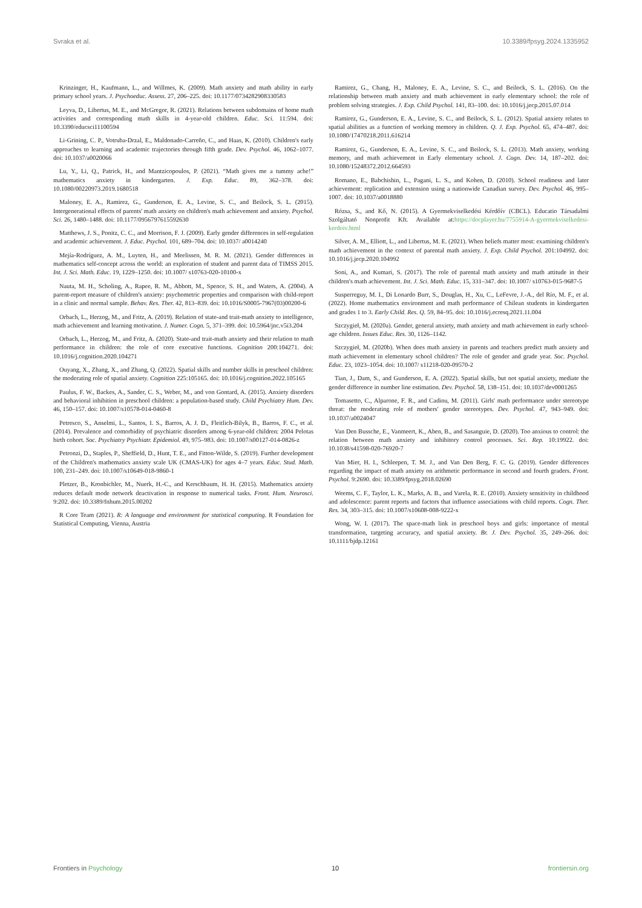Svraka et al. 10.3389/fpsyg.2024.1335952
Krinzinger, H., Kaufmann, L., and Willmes, K. (2009). Math anxiety and math ability in early primary school years. J. Psychoeduc. Assess. 27, 206–225. doi: 10.1177/0734282908330583
Leyva, D., Libertus, M. E., and McGregor, R. (2021). Relations between subdomains of home math activities and corresponding math skills in 4-year-old children. Educ. Sci. 11:594. doi: 10.3390/educsci11100594
Li-Grining, C. P., Votruba-Drzal, E., Maldonado-Carreño, C., and Haas, K. (2010). Children's early approaches to learning and academic trajectories through fifth grade. Dev. Psychol. 46, 1062–1077. doi: 10.1037/a0020066
Lu, Y., Li, Q., Patrick, H., and Mantzicopoulos, P. (2021). “Math gives me a tummy ache!” mathematics anxiety in kindergarten. J. Exp. Educ. 89, 362–378. doi: 10.1080/00220973.2019.1680518
Maloney, E. A., Ramirez, G., Gunderson, E. A., Levine, S. C., and Beilock, S. L. (2015). Intergenerational effects of parents' math anxiety on children's math achievement and anxiety. Psychol. Sci. 26, 1480–1488. doi: 10.1177/0956797615592630
Matthews, J. S., Ponitz, C. C., and Morrison, F. J. (2009). Early gender differences in self-regulation and academic achievement. J. Educ. Psychol. 101, 689–704. doi: 10.1037/ a0014240
Mejía-Rodríguez, A. M., Luyten, H., and Meelissen, M. R. M. (2021). Gender differences in mathematics self-concept across the world: an exploration of student and parent data of TIMSS 2015. Int. J. Sci. Math. Educ. 19, 1229–1250. doi: 10.1007/ s10763-020-10100-x
Nauta, M. H., Scholing, A., Rapee, R. M., Abbott, M., Spence, S. H., and Waters, A. (2004). A parent-report measure of children's anxiety: psychometric properties and comparison with child-report in a clinic and normal sample. Behav. Res. Ther. 42, 813–839. doi: 10.1016/S0005-7967(03)00200-6
Orbach, L., Herzog, M., and Fritz, A. (2019). Relation of state-and trait-math anxiety to intelligence, math achievement and learning motivation. J. Numer. Cogn. 5, 371–399. doi: 10.5964/jnc.v5i3.204
Orbach, L., Herzog, M., and Fritz, A. (2020). State-and trait-math anxiety and their relation to math performance in children: the role of core executive functions. Cognition 200:104271. doi: 10.1016/j.cognition.2020.104271
Ouyang, X., Zhang, X., and Zhang, Q. (2022). Spatial skills and number skills in preschool children: the moderating role of spatial anxiety. Cognition 225:105165. doi: 10.1016/j.cognition.2022.105165
Paulus, F. W., Backes, A., Sander, C. S., Weber, M., and von Gontard, A. (2015). Anxiety disorders and behavioral inhibition in preschool children: a population-based study. Child Psychiatry Hum. Dev. 46, 150–157. doi: 10.1007/s10578-014-0460-8
Petresco, S., Anselmi, L., Santos, I. S., Barros, A. J. D., Fleitlich-Bilyk, B., Barros, F. C., et al. (2014). Prevalence and comorbidity of psychiatric disorders among 6-year-old children: 2004 Pelotas birth cohort. Soc. Psychiatry Psychiatr. Epidemiol. 49, 975–983. doi: 10.1007/s00127-014-0826-z
Petronzi, D., Staples, P., Sheffield, D., Hunt, T. E., and Fitton-Wilde, S. (2019). Further development of the Children's mathematics anxiety scale UK (CMAS-UK) for ages 4–7 years. Educ. Stud. Math. 100, 231–249. doi: 10.1007/s10649-018-9860-1
Pletzer, B., Kronbichler, M., Nuerk, H.-C., and Kerschbaum, H. H. (2015). Mathematics anxiety reduces default mode network deactivation in response to numerical tasks. Front. Hum. Neurosci. 9:202. doi: 10.3389/fnhum.2015.00202
R Core Team (2021). R: A language and environment for statistical computing. R Foundation for Statistical Computing, Vienna, Austria
Ramirez, G., Chang, H., Maloney, E. A., Levine, S. C., and Beilock, S. L. (2016). On the relationship between math anxiety and math achievement in early elementary school: the role of problem solving strategies. J. Exp. Child Psychol. 141, 83–100. doi: 10.1016/j.jecp.2015.07.014
Ramirez, G., Gunderson, E. A., Levine, S. C., and Beilock, S. L. (2012). Spatial anxiety relates to spatial abilities as a function of working memory in children. Q. J. Exp. Psychol. 65, 474–487. doi: 10.1080/17470218.2011.616214
Ramirez, G., Gunderson, E. A., Levine, S. C., and Beilock, S. L. (2013). Math anxiety, working memory, and math achievement in Early elementary school. J. Cogn. Dev. 14, 187–202. doi: 10.1080/15248372.2012.664593
Romano, E., Babchishin, L., Pagani, L. S., and Kohen, D. (2010). School readiness and later achievement: replication and extension using a nationwide Canadian survey. Dev. Psychol. 46, 995–1007. doi: 10.1037/a0018880
Rózsa, S., and Kő, N. (2015). A Gyermekviselkedési Kérdőív (CBCL). Educatio Társadalmi Szolgáltató Nonprofit Kft. Available at:https://docplayer.hu/7755914-A-gyermekviselkedesi-kerdoiv.html
Silver, A. M., Elliott, L., and Libertus, M. E. (2021). When beliefs matter most: examining children's math achievement in the context of parental math anxiety. J. Exp. Child Psychol. 201:104992. doi: 10.1016/j.jecp.2020.104992
Soni, A., and Kumari, S. (2017). The role of parental math anxiety and math attitude in their children's math achievement. Int. J. Sci. Math. Educ. 15, 331–347. doi: 10.1007/ s10763-015-9687-5
Susperreguy, M. I., Di Lonardo Burr, S., Douglas, H., Xu, C., LeFevre, J.-A., del Río, M. F., et al. (2022). Home mathematics environment and math performance of Chilean students in kindergarten and grades 1 to 3. Early Child. Res. Q. 59, 84–95. doi: 10.1016/j.ecresq.2021.11.004
Szczygieł, M. (2020a). Gender, general anxiety, math anxiety and math achievement in early school-age children. Issues Educ. Res. 30, 1126–1142.
Szczygieł, M. (2020b). When does math anxiety in parents and teachers predict math anxiety and math achievement in elementary school children? The role of gender and grade year. Soc. Psychol. Educ. 23, 1023–1054. doi: 10.1007/ s11218-020-09570-2
Tian, J., Dam, S., and Gunderson, E. A. (2022). Spatial skills, but not spatial anxiety, mediate the gender difference in number line estimation. Dev. Psychol. 58, 138–151. doi: 10.1037/dev0001265
Tomasetto, C., Alparone, F. R., and Cadinu, M. (2011). Girls' math performance under stereotype threat: the moderating role of mothers' gender stereotypes. Dev. Psychol. 47, 943–949. doi: 10.1037/a0024047
Van Den Bussche, E., Vanmeert, K., Aben, B., and Sasanguie, D. (2020). Too anxious to control: the relation between math anxiety and inhibitory control processes. Sci. Rep. 10:19922. doi: 10.1038/s41598-020-76920-7
Van Mier, H. I., Schleepen, T. M. J., and Van Den Berg, F. C. G. (2019). Gender differences regarding the impact of math anxiety on arithmetic performance in second and fourth graders. Front. Psychol. 9:2690. doi: 10.3389/fpsyg.2018.02690
Weems, C. F., Taylor, L. K., Marks, A. B., and Varela, R. E. (2010). Anxiety sensitivity in childhood and adolescence: parent reports and factors that influence associations with child reports. Cogn. Ther. Res. 34, 303–315. doi: 10.1007/s10608-008-9222-x
Wong, W. I. (2017). The space-math link in preschool boys and girls: importance of mental transformation, targeting accuracy, and spatial anxiety. Br. J. Dev. Psychol. 35, 249–266. doi: 10.1111/bjdp.12161
Frontiers in Psychology 10 frontiersin.org